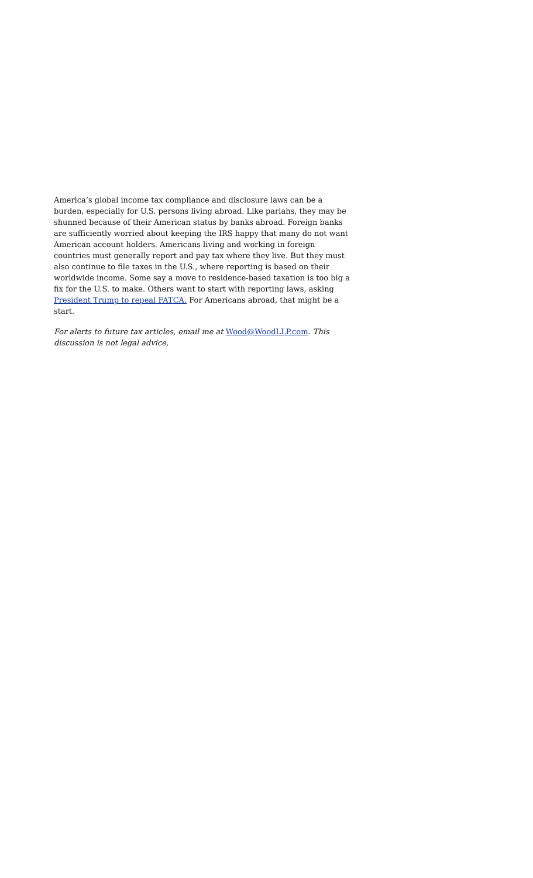America’s global income tax compliance and disclosure laws can be a burden, especially for U.S. persons living abroad. Like pariahs, they may be shunned because of their American status by banks abroad. Foreign banks are sufficiently worried about keeping the IRS happy that many do not want American account holders. Americans living and working in foreign countries must generally report and pay tax where they live. But they must also continue to file taxes in the U.S., where reporting is based on their worldwide income. Some say a move to residence-based taxation is too big a fix for the U.S. to make. Others want to start with reporting laws, asking President Trump to repeal FATCA. For Americans abroad, that might be a start.
For alerts to future tax articles, email me at Wood@WoodLLP.com. This discussion is not legal advice,